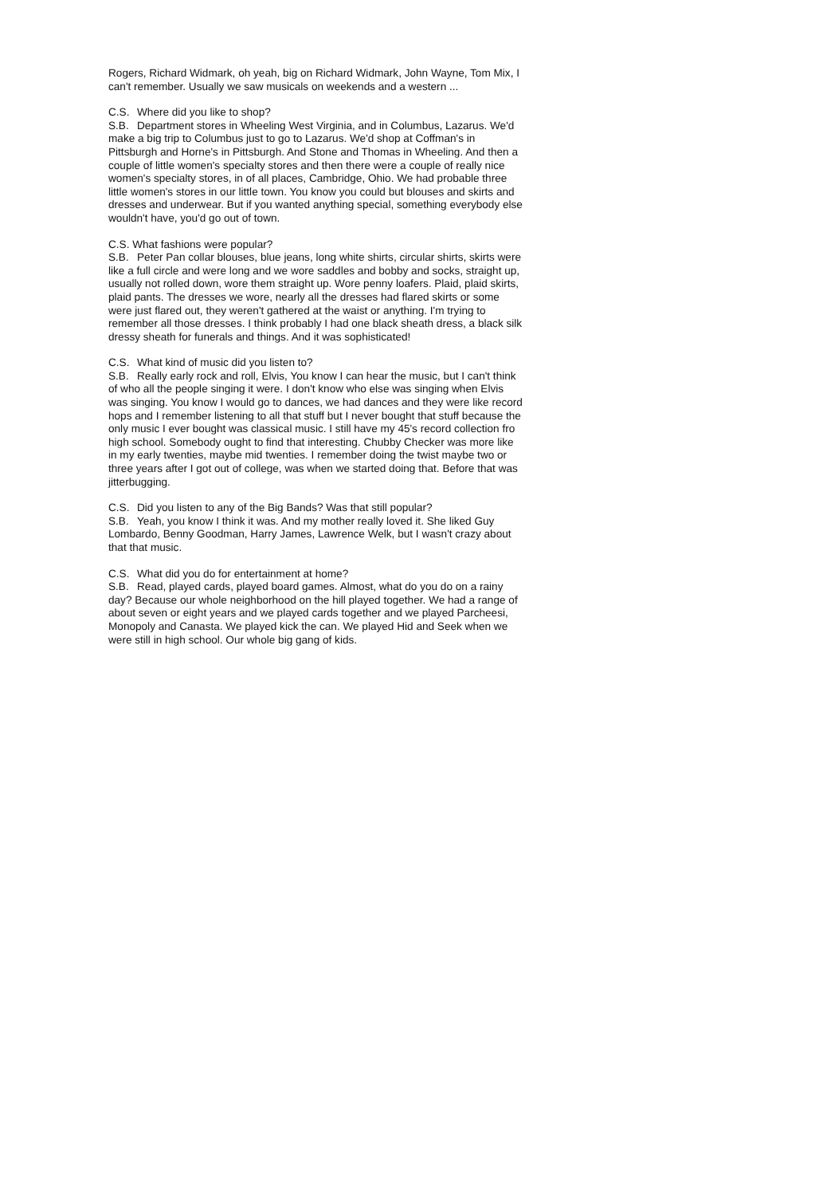Rogers, Richard Widmark, oh yeah, big on Richard Widmark, John Wayne, Tom Mix, I can't remember. Usually we saw musicals on weekends and a western ...
C.S. Where did you like to shop?
S.B. Department stores in Wheeling West Virginia, and in Columbus, Lazarus. We'd make a big trip to Columbus just to go to Lazarus. We'd shop at Coffman's in Pittsburgh and Horne's in Pittsburgh. And Stone and Thomas in Wheeling. And then a couple of little women's specialty stores and then there were a couple of really nice women's specialty stores, in of all places, Cambridge, Ohio. We had probable three little women's stores in our little town. You know you could but blouses and skirts and dresses and underwear. But if you wanted anything special, something everybody else wouldn't have, you'd go out of town.
C.S. What fashions were popular?
S.B. Peter Pan collar blouses, blue jeans, long white shirts, circular shirts, skirts were like a full circle and were long and we wore saddles and bobby and socks, straight up, usually not rolled down, wore them straight up. Wore penny loafers. Plaid, plaid skirts, plaid pants. The dresses we wore, nearly all the dresses had flared skirts or some were just flared out, they weren't gathered at the waist or anything. I'm trying to remember all those dresses. I think probably I had one black sheath dress, a black silk dressy sheath for funerals and things. And it was sophisticated!
C.S. What kind of music did you listen to?
S.B. Really early rock and roll, Elvis, You know I can hear the music, but I can't think of who all the people singing it were. I don't know who else was singing when Elvis was singing. You know I would go to dances, we had dances and they were like record hops and I remember listening to all that stuff but I never bought that stuff because the only music I ever bought was classical music. I still have my 45's record collection fro high school. Somebody ought to find that interesting. Chubby Checker was more like in my early twenties, maybe mid twenties. I remember doing the twist maybe two or three years after I got out of college, was when we started doing that. Before that was jitterbugging.
C.S. Did you listen to any of the Big Bands? Was that still popular?
S.B. Yeah, you know I think it was. And my mother really loved it. She liked Guy Lombardo, Benny Goodman, Harry James, Lawrence Welk, but I wasn't crazy about that that music.
C.S. What did you do for entertainment at home?
S.B. Read, played cards, played board games. Almost, what do you do on a rainy day? Because our whole neighborhood on the hill played together. We had a range of about seven or eight years and we played cards together and we played Parcheesi, Monopoly and Canasta. We played kick the can. We played Hid and Seek when we were still in high school. Our whole big gang of kids.